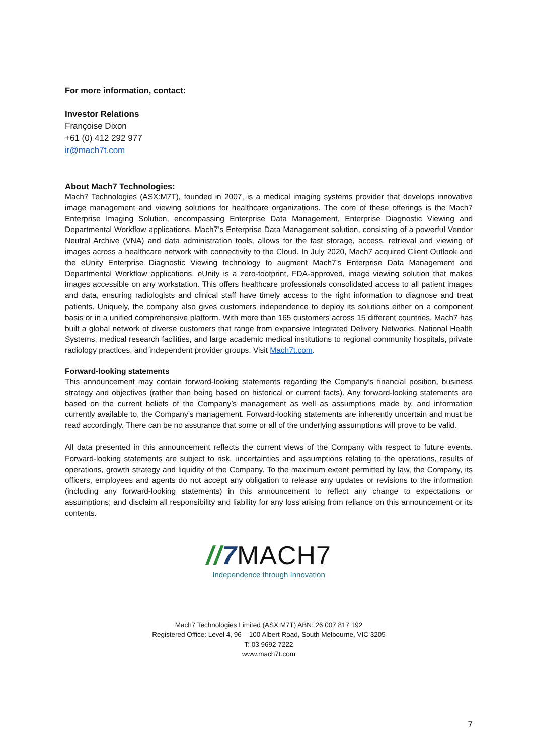For more information, contact:
Investor Relations
Françoise Dixon
+61 (0) 412 292 977
ir@mach7t.com
About Mach7 Technologies:
Mach7 Technologies (ASX:M7T), founded in 2007, is a medical imaging systems provider that develops innovative image management and viewing solutions for healthcare organizations. The core of these offerings is the Mach7 Enterprise Imaging Solution, encompassing Enterprise Data Management, Enterprise Diagnostic Viewing and Departmental Workflow applications. Mach7’s Enterprise Data Management solution, consisting of a powerful Vendor Neutral Archive (VNA) and data administration tools, allows for the fast storage, access, retrieval and viewing of images across a healthcare network with connectivity to the Cloud. In July 2020, Mach7 acquired Client Outlook and the eUnity Enterprise Diagnostic Viewing technology to augment Mach7’s Enterprise Data Management and Departmental Workflow applications. eUnity is a zero-footprint, FDA-approved, image viewing solution that makes images accessible on any workstation. This offers healthcare professionals consolidated access to all patient images and data, ensuring radiologists and clinical staff have timely access to the right information to diagnose and treat patients. Uniquely, the company also gives customers independence to deploy its solutions either on a component basis or in a unified comprehensive platform. With more than 165 customers across 15 different countries, Mach7 has built a global network of diverse customers that range from expansive Integrated Delivery Networks, National Health Systems, medical research facilities, and large academic medical institutions to regional community hospitals, private radiology practices, and independent provider groups. Visit Mach7t.com.
Forward-looking statements
This announcement may contain forward-looking statements regarding the Company’s financial position, business strategy and objectives (rather than being based on historical or current facts). Any forward-looking statements are based on the current beliefs of the Company’s management as well as assumptions made by, and information currently available to, the Company’s management. Forward-looking statements are inherently uncertain and must be read accordingly. There can be no assurance that some or all of the underlying assumptions will prove to be valid.
All data presented in this announcement reflects the current views of the Company with respect to future events. Forward-looking statements are subject to risk, uncertainties and assumptions relating to the operations, results of operations, growth strategy and liquidity of the Company. To the maximum extent permitted by law, the Company, its officers, employees and agents do not accept any obligation to release any updates or revisions to the information (including any forward-looking statements) in this announcement to reflect any change to expectations or assumptions; and disclaim all responsibility and liability for any loss arising from reliance on this announcement or its contents.
//7 MACH7
Independence through Innovation
Mach7 Technologies Limited (ASX:M7T) ABN: 26 007 817 192
Registered Office: Level 4, 96 – 100 Albert Road, South Melbourne, VIC 3205
T: 03 9692 7222
www.mach7t.com
7